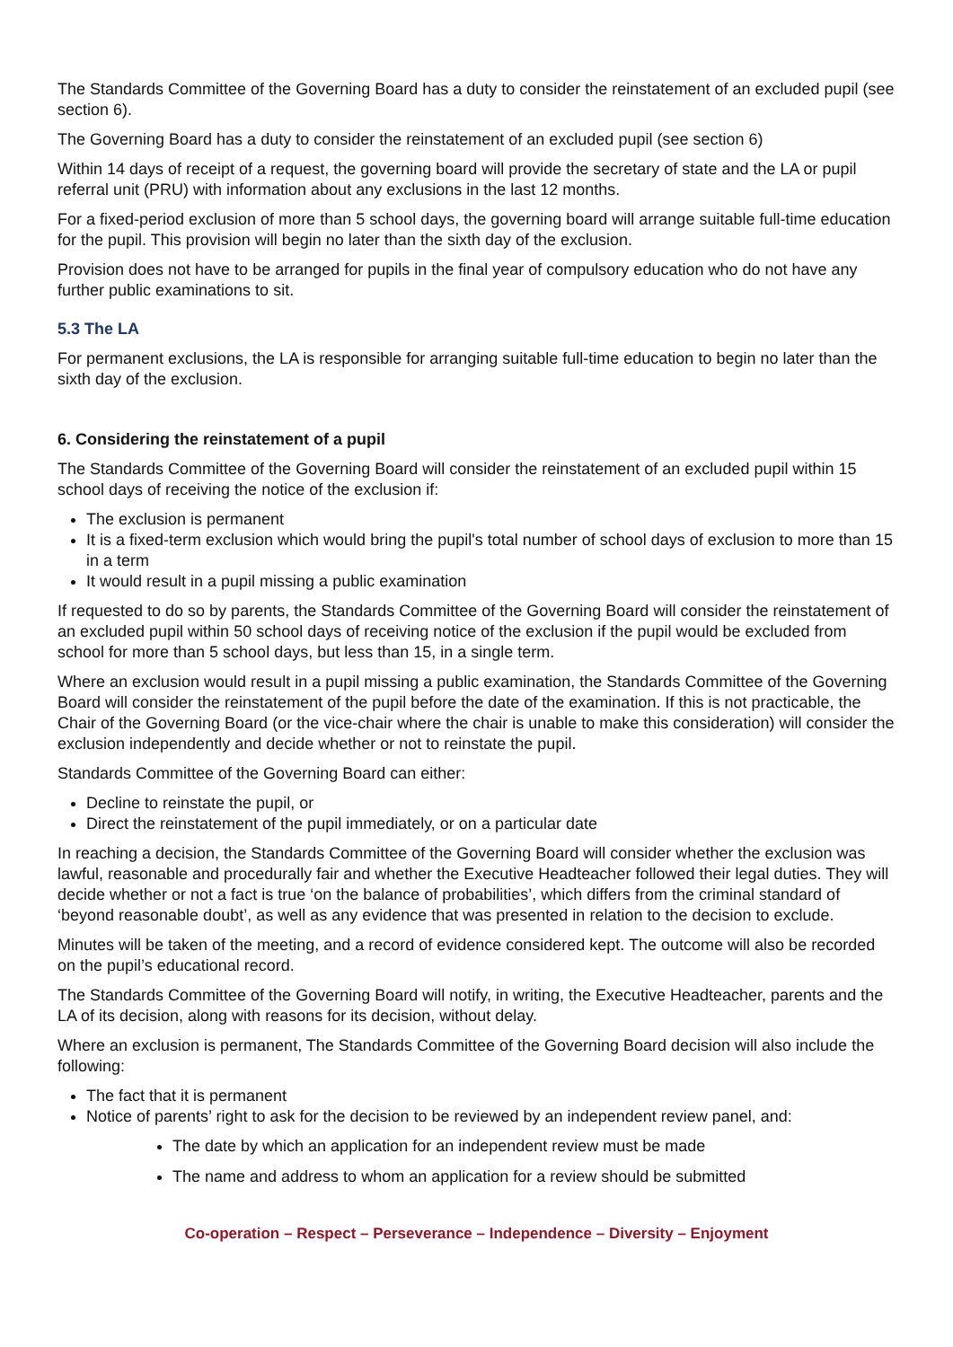The Standards Committee of the Governing Board has a duty to consider the reinstatement of an excluded pupil (see section 6).
The Governing Board has a duty to consider the reinstatement of an excluded pupil (see section 6)
Within 14 days of receipt of a request, the governing board will provide the secretary of state and the LA or pupil referral unit (PRU) with information about any exclusions in the last 12 months.
For a fixed-period exclusion of more than 5 school days, the governing board will arrange suitable full-time education for the pupil. This provision will begin no later than the sixth day of the exclusion.
Provision does not have to be arranged for pupils in the final year of compulsory education who do not have any further public examinations to sit.
5.3 The LA
For permanent exclusions, the LA is responsible for arranging suitable full-time education to begin no later than the sixth day of the exclusion.
6. Considering the reinstatement of a pupil
The Standards Committee of the Governing Board will consider the reinstatement of an excluded pupil within 15 school days of receiving the notice of the exclusion if:
The exclusion is permanent
It is a fixed-term exclusion which would bring the pupil's total number of school days of exclusion to more than 15 in a term
It would result in a pupil missing a public examination
If requested to do so by parents, the Standards Committee of the Governing Board will consider the reinstatement of an excluded pupil within 50 school days of receiving notice of the exclusion if the pupil would be excluded from school for more than 5 school days, but less than 15, in a single term.
Where an exclusion would result in a pupil missing a public examination, the Standards Committee of the Governing Board will consider the reinstatement of the pupil before the date of the examination. If this is not practicable, the Chair of the Governing Board (or the vice-chair where the chair is unable to make this consideration) will consider the exclusion independently and decide whether or not to reinstate the pupil.
Standards Committee of the Governing Board can either:
Decline to reinstate the pupil, or
Direct the reinstatement of the pupil immediately, or on a particular date
In reaching a decision, the Standards Committee of the Governing Board will consider whether the exclusion was lawful, reasonable and procedurally fair and whether the Executive Headteacher followed their legal duties. They will decide whether or not a fact is true ‘on the balance of probabilities’, which differs from the criminal standard of ‘beyond reasonable doubt’, as well as any evidence that was presented in relation to the decision to exclude.
Minutes will be taken of the meeting, and a record of evidence considered kept. The outcome will also be recorded on the pupil’s educational record.
The Standards Committee of the Governing Board will notify, in writing, the Executive Headteacher, parents and the LA of its decision, along with reasons for its decision, without delay.
Where an exclusion is permanent, The Standards Committee of the Governing Board decision will also include the following:
The fact that it is permanent
Notice of parents’ right to ask for the decision to be reviewed by an independent review panel, and:
The date by which an application for an independent review must be made
The name and address to whom an application for a review should be submitted
Co-operation – Respect – Perseverance – Independence – Diversity – Enjoyment